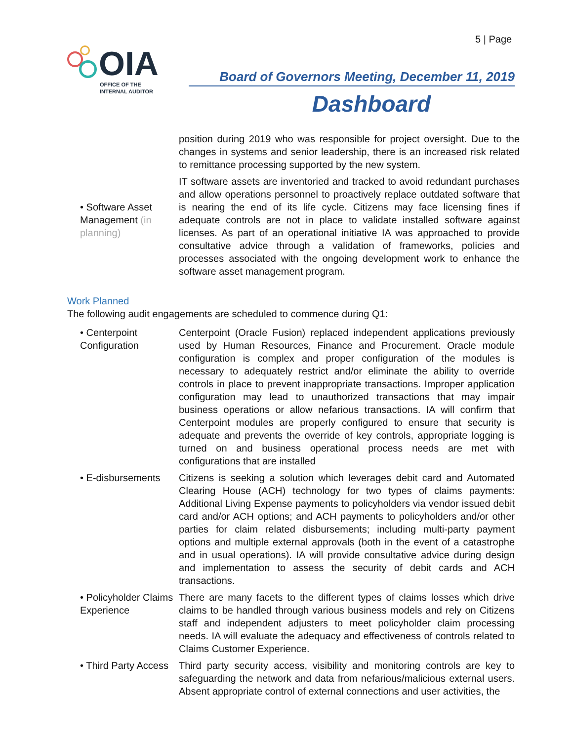5 | Page
OIA
OFFICE OF THE
INTERNAL AUDITOR
Board of Governors Meeting, December 11, 2019
Dashboard
| | position during 2019 who was responsible for project oversight. Due to the changes in systems and senior leadership, there is an increased risk related to remittance processing supported by the new system. |
| • Software Asset Management (in planning) | IT software assets are inventoried and tracked to avoid redundant purchases and allow operations personnel to proactively replace outdated software that is nearing the end of its life cycle. Citizens may face licensing fines if adequate controls are not in place to validate installed software against licenses. As part of an operational initiative IA was approached to provide consultative advice through a validation of frameworks, policies and processes associated with the ongoing development work to enhance the software asset management program. |
Work Planned
The following audit engagements are scheduled to commence during Q1:
| • Centerpoint Configuration | Centerpoint (Oracle Fusion) replaced independent applications previously used by Human Resources, Finance and Procurement. Oracle module configuration is complex and proper configuration of the modules is necessary to adequately restrict and/or eliminate the ability to override controls in place to prevent inappropriate transactions. Improper application configuration may lead to unauthorized transactions that may impair business operations or allow nefarious transactions. IA will confirm that Centerpoint modules are properly configured to ensure that security is adequate and prevents the override of key controls, appropriate logging is turned on and business operational process needs are met with configurations that are installed |
| • E-disbursements | Citizens is seeking a solution which leverages debit card and Automated Clearing House (ACH) technology for two types of claims payments: Additional Living Expense payments to policyholders via vendor issued debit card and/or ACH options; and ACH payments to policyholders and/or other parties for claim related disbursements; including multi-party payment options and multiple external approvals (both in the event of a catastrophe and in usual operations). IA will provide consultative advice during design and implementation to assess the security of debit cards and ACH transactions. |
| • Policyholder Claims Experience | There are many facets to the different types of claims losses which drive claims to be handled through various business models and rely on Citizens staff and independent adjusters to meet policyholder claim processing needs. IA will evaluate the adequacy and effectiveness of controls related to Claims Customer Experience. |
| • Third Party Access | Third party security access, visibility and monitoring controls are key to safeguarding the network and data from nefarious/malicious external users. Absent appropriate control of external connections and user activities, the |